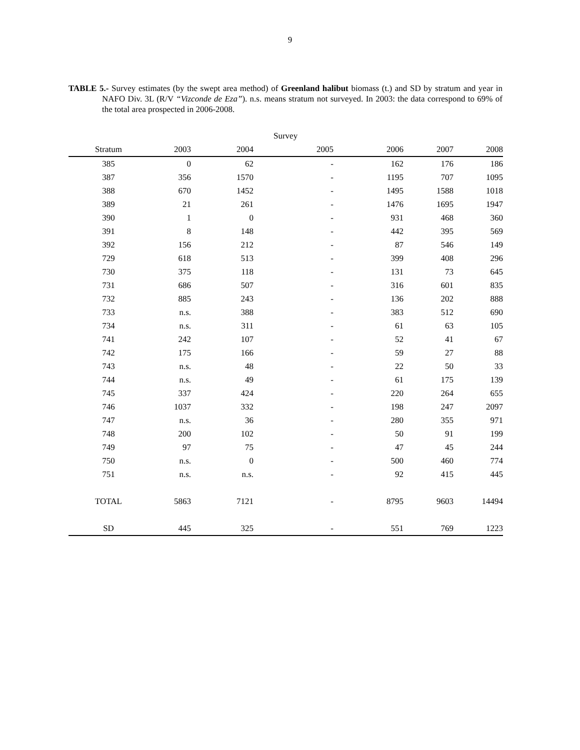9
TABLE 5.- Survey estimates (by the swept area method) of Greenland halibut biomass (t.) and SD by stratum and year in NAFO Div. 3L (R/V “Vizconde de Eza”). n.s. means stratum not surveyed. In 2003: the data correspond to 69% of the total area prospected in 2006-2008.
| | | | Survey | | | |
| --- | --- | --- | --- | --- | --- | --- |
| Stratum | 2003 | 2004 | 2005 | 2006 | 2007 | 2008 |
| 385 | 0 | 62 | - | 162 | 176 | 186 |
| 387 | 356 | 1570 | - | 1195 | 707 | 1095 |
| 388 | 670 | 1452 | - | 1495 | 1588 | 1018 |
| 389 | 21 | 261 | - | 1476 | 1695 | 1947 |
| 390 | 1 | 0 | - | 931 | 468 | 360 |
| 391 | 8 | 148 | - | 442 | 395 | 569 |
| 392 | 156 | 212 | - | 87 | 546 | 149 |
| 729 | 618 | 513 | - | 399 | 408 | 296 |
| 730 | 375 | 118 | - | 131 | 73 | 645 |
| 731 | 686 | 507 | - | 316 | 601 | 835 |
| 732 | 885 | 243 | - | 136 | 202 | 888 |
| 733 | n.s. | 388 | - | 383 | 512 | 690 |
| 734 | n.s. | 311 | - | 61 | 63 | 105 |
| 741 | 242 | 107 | - | 52 | 41 | 67 |
| 742 | 175 | 166 | - | 59 | 27 | 88 |
| 743 | n.s. | 48 | - | 22 | 50 | 33 |
| 744 | n.s. | 49 | - | 61 | 175 | 139 |
| 745 | 337 | 424 | - | 220 | 264 | 655 |
| 746 | 1037 | 332 | - | 198 | 247 | 2097 |
| 747 | n.s. | 36 | - | 280 | 355 | 971 |
| 748 | 200 | 102 | - | 50 | 91 | 199 |
| 749 | 97 | 75 | - | 47 | 45 | 244 |
| 750 | n.s. | 0 | - | 500 | 460 | 774 |
| 751 | n.s. | n.s. | - | 92 | 415 | 445 |
| TOTAL | 5863 | 7121 | - | 8795 | 9603 | 14494 |
| SD | 445 | 325 | - | 551 | 769 | 1223 |